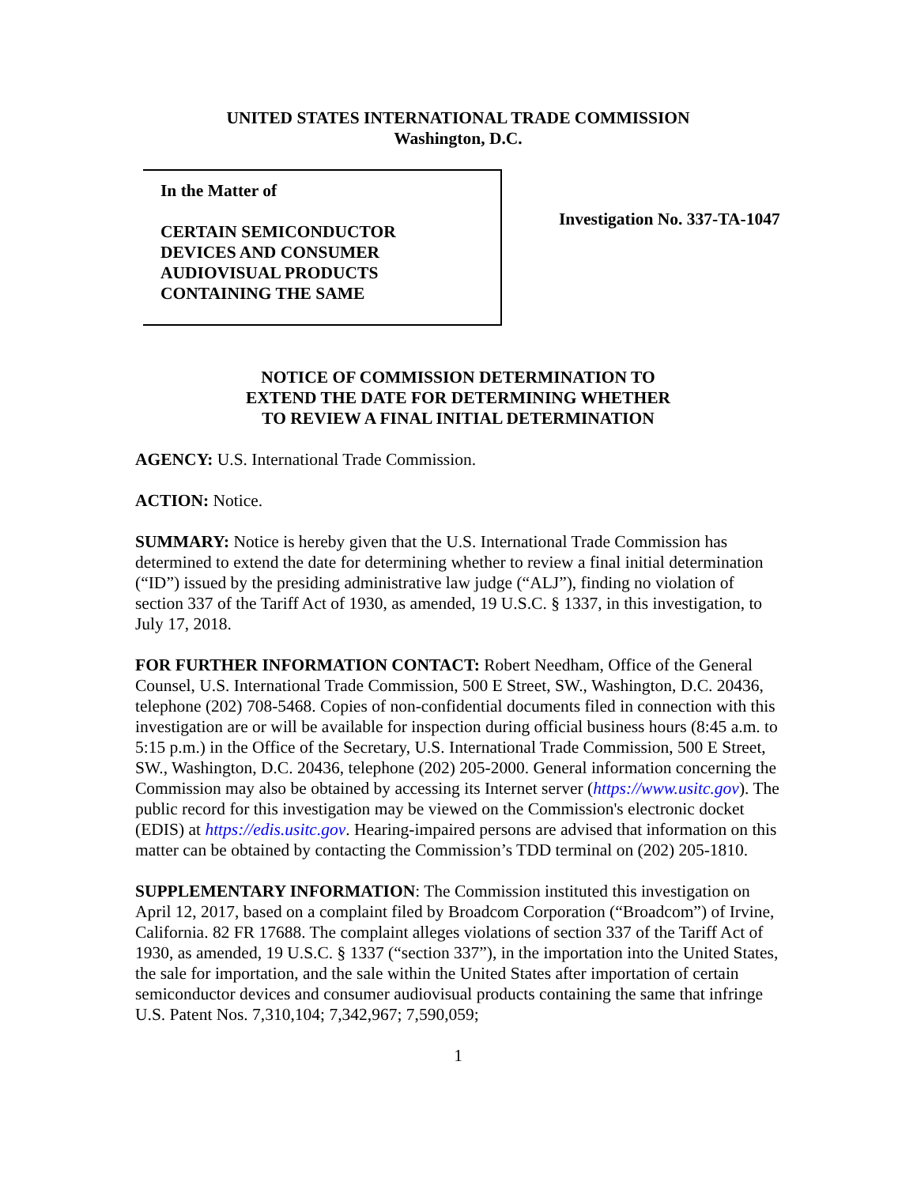UNITED STATES INTERNATIONAL TRADE COMMISSION
Washington, D.C.
In the Matter of
CERTAIN SEMICONDUCTOR
DEVICES AND CONSUMER
AUDIOVISUAL PRODUCTS
CONTAINING THE SAME
Investigation No. 337-TA-1047
NOTICE OF COMMISSION DETERMINATION TO
EXTEND THE DATE FOR DETERMINING WHETHER
TO REVIEW A FINAL INITIAL DETERMINATION
AGENCY: U.S. International Trade Commission.
ACTION: Notice.
SUMMARY: Notice is hereby given that the U.S. International Trade Commission has determined to extend the date for determining whether to review a final initial determination (“ID”) issued by the presiding administrative law judge (“ALJ”), finding no violation of section 337 of the Tariff Act of 1930, as amended, 19 U.S.C. § 1337, in this investigation, to July 17, 2018.
FOR FURTHER INFORMATION CONTACT: Robert Needham, Office of the General Counsel, U.S. International Trade Commission, 500 E Street, SW., Washington, D.C. 20436, telephone (202) 708-5468. Copies of non-confidential documents filed in connection with this investigation are or will be available for inspection during official business hours (8:45 a.m. to 5:15 p.m.) in the Office of the Secretary, U.S. International Trade Commission, 500 E Street, SW., Washington, D.C. 20436, telephone (202) 205-2000. General information concerning the Commission may also be obtained by accessing its Internet server (https://www.usitc.gov). The public record for this investigation may be viewed on the Commission's electronic docket (EDIS) at https://edis.usitc.gov. Hearing-impaired persons are advised that information on this matter can be obtained by contacting the Commission’s TDD terminal on (202) 205-1810.
SUPPLEMENTARY INFORMATION: The Commission instituted this investigation on April 12, 2017, based on a complaint filed by Broadcom Corporation (“Broadcom”) of Irvine, California. 82 FR 17688. The complaint alleges violations of section 337 of the Tariff Act of 1930, as amended, 19 U.S.C. § 1337 (“section 337”), in the importation into the United States, the sale for importation, and the sale within the United States after importation of certain semiconductor devices and consumer audiovisual products containing the same that infringe U.S. Patent Nos. 7,310,104; 7,342,967; 7,590,059;
1